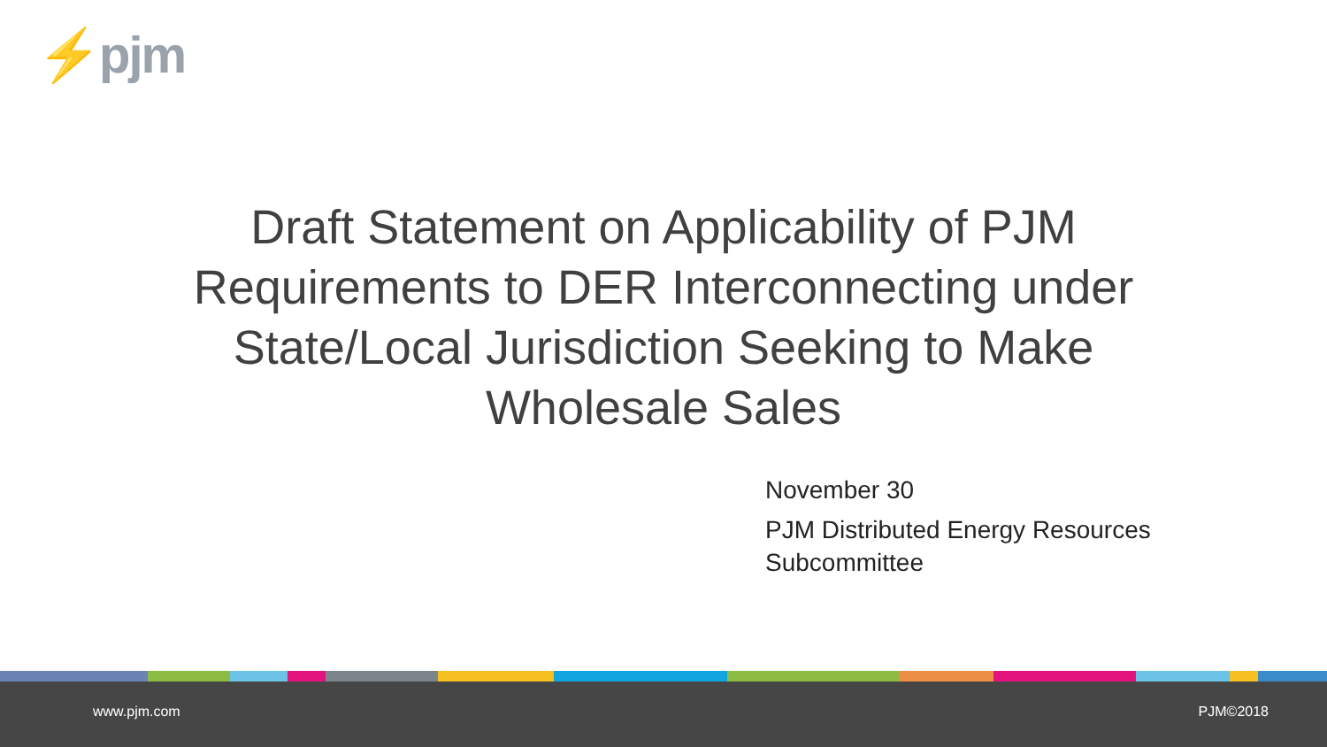⚡pjm
Draft Statement on Applicability of PJM Requirements to DER Interconnecting under State/Local Jurisdiction Seeking to Make Wholesale Sales
November 30
PJM Distributed Energy Resources
Subcommittee
www.pjm.com PJM©2018